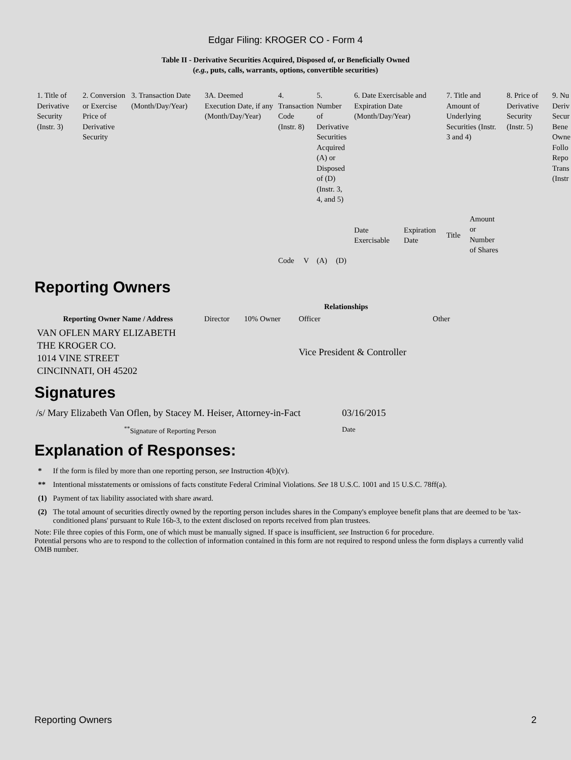Edgar Filing: KROGER CO - Form 4
Table II - Derivative Securities Acquired, Disposed of, or Beneficially Owned
(e.g., puts, calls, warrants, options, convertible securities)
| 1. Title of Derivative Security (Instr. 3) | 2. Conversion or Exercise Price of Derivative Security | 3. Transaction Date (Month/Day/Year) | 3A. Deemed Execution Date, if any (Month/Day/Year) | 4. Transaction Code (Instr. 8) | | 5. Number of Derivative Securities Acquired (A) or Disposed of (D) (Instr. 3, 4, and 5) | | 6. Date Exercisable and Expiration Date (Month/Day/Year) | | 7. Title and Amount of Underlying Securities (Instr. 3 and 4) | | 8. Price of Derivative Security (Instr. 5) | 9. Nu Deriv Secur Bene Owne Follo Repo Trans (Instr |
| | | | | | | | | Date Exercisable | Expiration Date | Title | Amount or Number of Shares | | |
| | | | | Code | V | (A) | (D) | | | | | | |
Reporting Owners
| Reporting Owner Name / Address | Relationships | | | |
| --- | --- | --- | --- | --- |
| | Director | 10% Owner | Officer | Other |
| VAN OFLEN MARY ELIZABETH THE KROGER CO. 1014 VINE STREET CINCINNATI, OH 45202 | | | Vice President & Controller | |
Signatures
| /s/ Mary Elizabeth Van Oflen, by Stacey M. Heiser, Attorney-in-Fact | 03/16/2015 |
| <sup>**</sup> Signature of Reporting Person | Date |
Explanation of Responses:
| * | If the form is filed by more than one reporting person, see Instruction 4(b)(v). |
| ** | Intentional misstatements or omissions of facts constitute Federal Criminal Violations. See 18 U.S.C. 1001 and 15 U.S.C. 78ff(a). |
| (1) | Payment of tax liability associated with share award. |
| (2) | The total amount of securities directly owned by the reporting person includes shares in the Company's employee benefit plans that are deemed to be 'tax-conditioned plans' pursuant to Rule 16b-3, to the extent disclosed on reports received from plan trustees. |
Note: File three copies of this Form, one of which must be manually signed. If space is insufficient, see Instruction 6 for procedure.
Potential persons who are to respond to the collection of information contained in this form are not required to respond unless the form displays a currently valid OMB number.
Reporting Owners 2